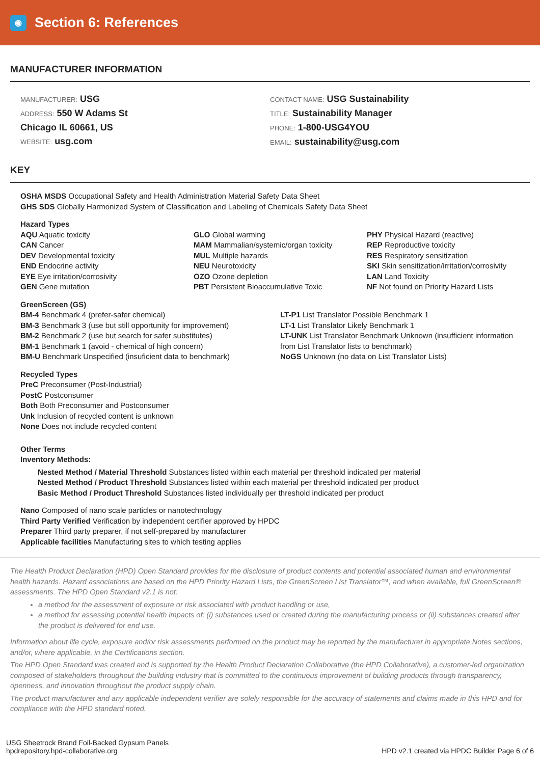◉
Section 6: References
MANUFACTURER INFORMATION
MANUFACTURER: USG
ADDRESS: 550 W Adams St
Chicago IL 60661, US
WEBSITE: usg.com
CONTACT NAME: USG Sustainability
TITLE: Sustainability Manager
PHONE: 1-800-USG4YOU
EMAIL: sustainability@usg.com
KEY
OSHA MSDS Occupational Safety and Health Administration Material Safety Data Sheet
GHS SDS Globally Harmonized System of Classification and Labeling of Chemicals Safety Data Sheet
Hazard Types
AQU Aquatic toxicity
CAN Cancer
DEV Developmental toxicity
END Endocrine activity
EYE Eye irritation/corrosivity
GEN Gene mutation
GLO Global warming
MAM Mammalian/systemic/organ toxicity
MUL Multiple hazards
NEU Neurotoxicity
OZO Ozone depletion
PBT Persistent Bioaccumulative Toxic
PHY Physical Hazard (reactive)
REP Reproductive toxicity
RES Respiratory sensitization
SKI Skin sensitization/irritation/corrosivity
LAN Land Toxicity
NF Not found on Priority Hazard Lists
GreenScreen (GS)
BM-4 Benchmark 4 (prefer-safer chemical)
BM-3 Benchmark 3 (use but still opportunity for improvement)
BM-2 Benchmark 2 (use but search for safer substitutes)
BM-1 Benchmark 1 (avoid - chemical of high concern)
BM-U Benchmark Unspecified (insuficient data to benchmark)
LT-P1 List Translator Possible Benchmark 1
LT-1 List Translator Likely Benchmark 1
LT-UNK List Translator Benchmark Unknown (insufficient information from List Translator lists to benchmark)
NoGS Unknown (no data on List Translator Lists)
Recycled Types
PreC Preconsumer (Post-Industrial)
PostC Postconsumer
Both Both Preconsumer and Postconsumer
Unk Inclusion of recycled content is unknown
None Does not include recycled content
Other Terms
Inventory Methods:
Nested Method / Material Threshold Substances listed within each material per threshold indicated per material
Nested Method / Product Threshold Substances listed within each material per threshold indicated per product
Basic Method / Product Threshold Substances listed individually per threshold indicated per product
Nano Composed of nano scale particles or nanotechnology
Third Party Verified Verification by independent certifier approved by HPDC
Preparer Third party preparer, if not self-prepared by manufacturer
Applicable facilities Manufacturing sites to which testing applies
The Health Product Declaration (HPD) Open Standard provides for the disclosure of product contents and potential associated human and environmental health hazards. Hazard associations are based on the HPD Priority Hazard Lists, the GreenScreen List Translator™, and when available, full GreenScreen® assessments. The HPD Open Standard v2.1 is not:
a method for the assessment of exposure or risk associated with product handling or use,
a method for assessing potential health impacts of: (i) substances used or created during the manufacturing process or (ii) substances created after the product is delivered for end use.
Information about life cycle, exposure and/or risk assessments performed on the product may be reported by the manufacturer in appropriate Notes sections, and/or, where applicable, in the Certifications section.
The HPD Open Standard was created and is supported by the Health Product Declaration Collaborative (the HPD Collaborative), a customer-led organization composed of stakeholders throughout the building industry that is committed to the continuous improvement of building products through transparency, openness, and innovation throughout the product supply chain.
The product manufacturer and any applicable independent verifier are solely responsible for the accuracy of statements and claims made in this HPD and for compliance with the HPD standard noted.
USG Sheetrock Brand Foil-Backed Gypsum Panels
hpdrepository.hpd-collaborative.org
HPD v2.1 created via HPDC Builder Page 6 of 6